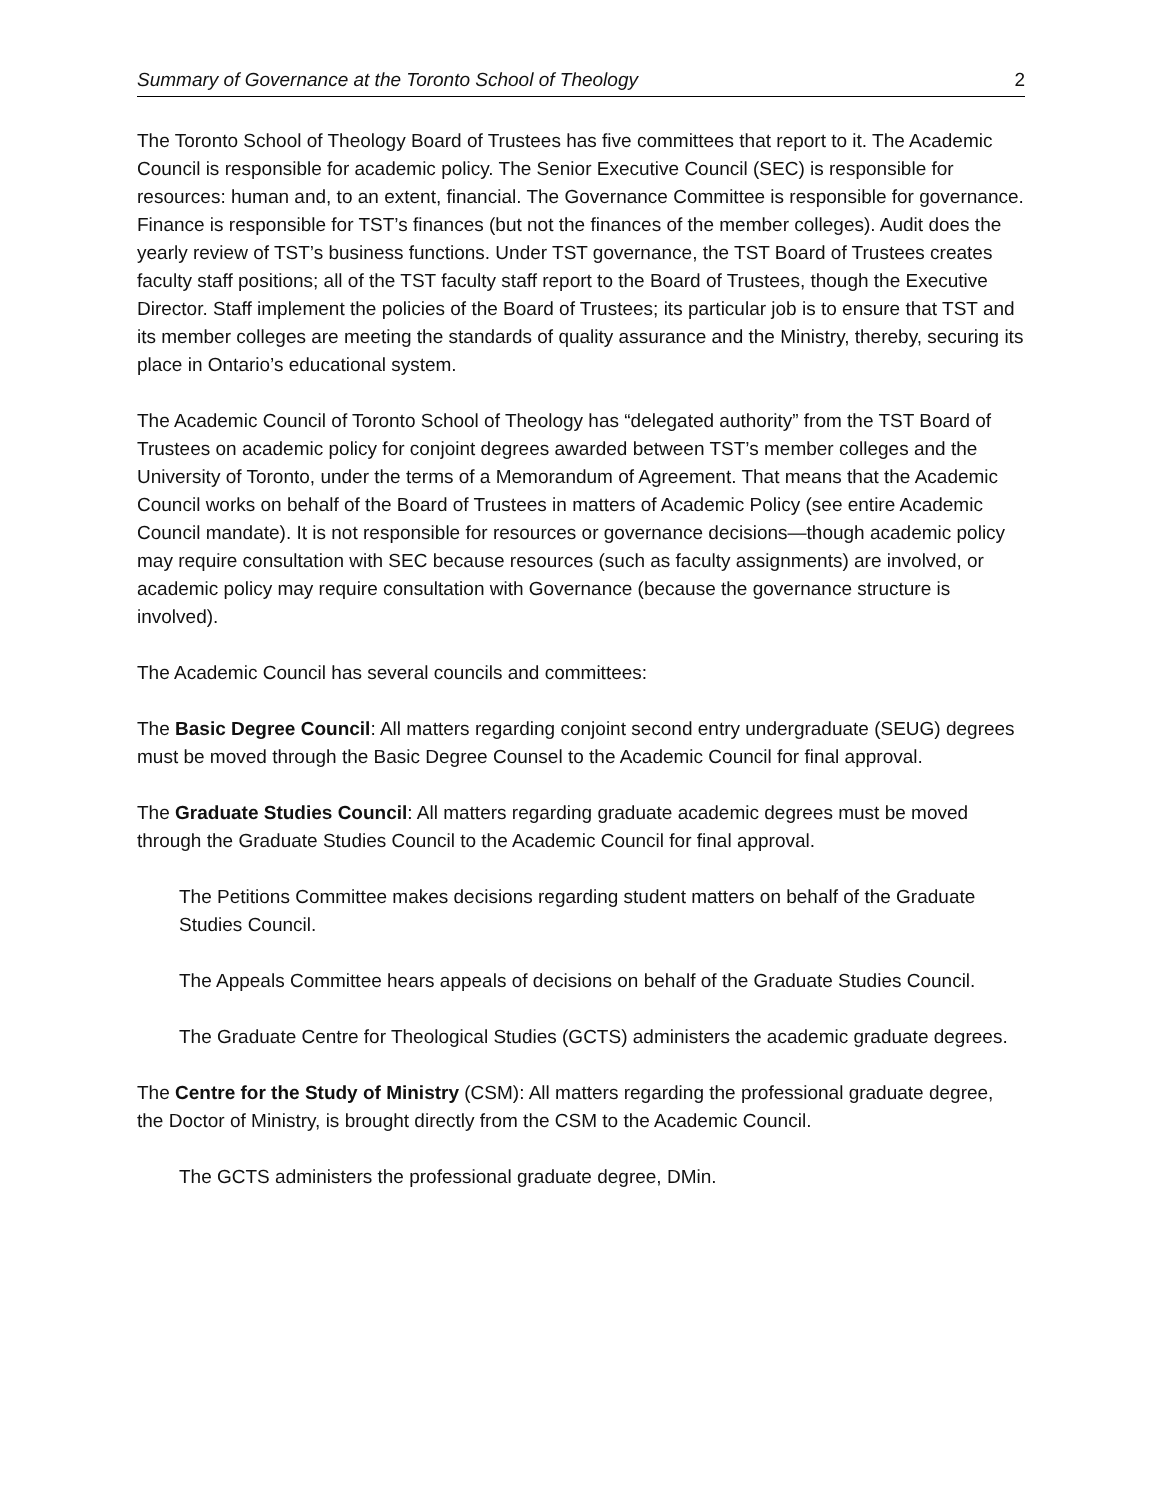Summary of Governance at the Toronto School of Theology 2
The Toronto School of Theology Board of Trustees has five committees that report to it. The Academic Council is responsible for academic policy. The Senior Executive Council (SEC) is responsible for resources: human and, to an extent, financial. The Governance Committee is responsible for governance. Finance is responsible for TST’s finances (but not the finances of the member colleges). Audit does the yearly review of TST’s business functions. Under TST governance, the TST Board of Trustees creates faculty staff positions; all of the TST faculty staff report to the Board of Trustees, though the Executive Director. Staff implement the policies of the Board of Trustees; its particular job is to ensure that TST and its member colleges are meeting the standards of quality assurance and the Ministry, thereby, securing its place in Ontario’s educational system.
The Academic Council of Toronto School of Theology has “delegated authority” from the TST Board of Trustees on academic policy for conjoint degrees awarded between TST’s member colleges and the University of Toronto, under the terms of a Memorandum of Agreement. That means that the Academic Council works on behalf of the Board of Trustees in matters of Academic Policy (see entire Academic Council mandate). It is not responsible for resources or governance decisions—though academic policy may require consultation with SEC because resources (such as faculty assignments) are involved, or academic policy may require consultation with Governance (because the governance structure is involved).
The Academic Council has several councils and committees:
The Basic Degree Council: All matters regarding conjoint second entry undergraduate (SEUG) degrees must be moved through the Basic Degree Counsel to the Academic Council for final approval.
The Graduate Studies Council: All matters regarding graduate academic degrees must be moved through the Graduate Studies Council to the Academic Council for final approval.
The Petitions Committee makes decisions regarding student matters on behalf of the Graduate Studies Council.
The Appeals Committee hears appeals of decisions on behalf of the Graduate Studies Council.
The Graduate Centre for Theological Studies (GCTS) administers the academic graduate degrees.
The Centre for the Study of Ministry (CSM): All matters regarding the professional graduate degree, the Doctor of Ministry, is brought directly from the CSM to the Academic Council.
The GCTS administers the professional graduate degree, DMin.